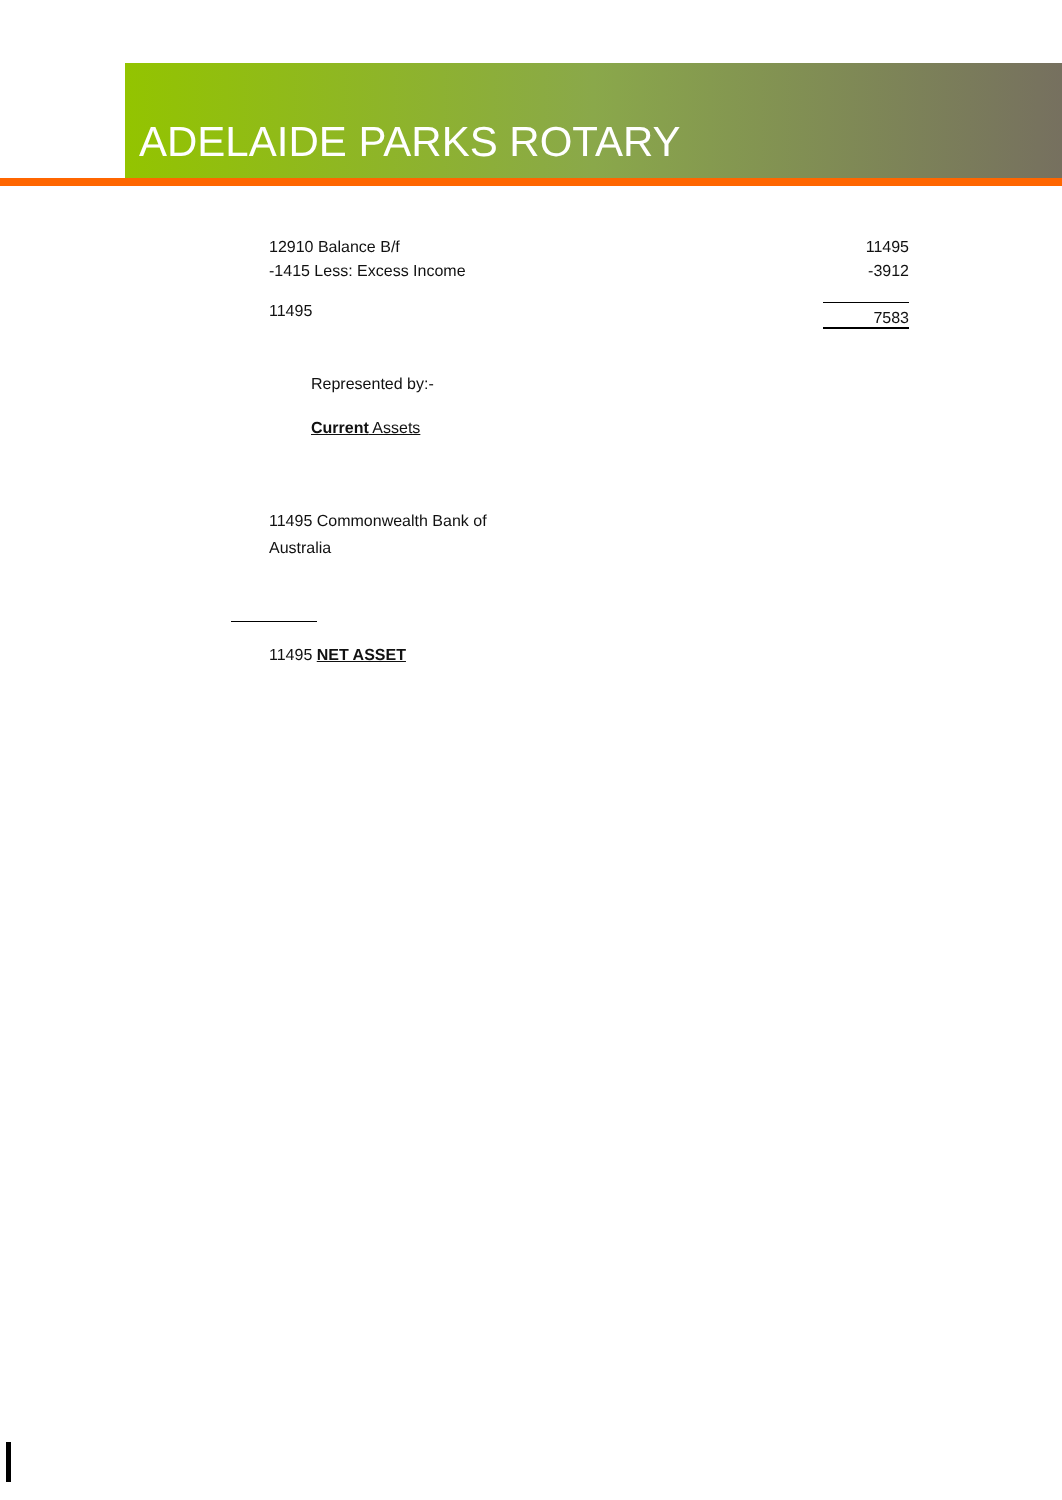ADELAIDE PARKS ROTARY
12910 Balance B/f 11495
-1415 Less: Excess Income -3912
11495 7583
Represented by:-
Current Assets
11495 Commonwealth Bank of Australia
11495 NET ASSET